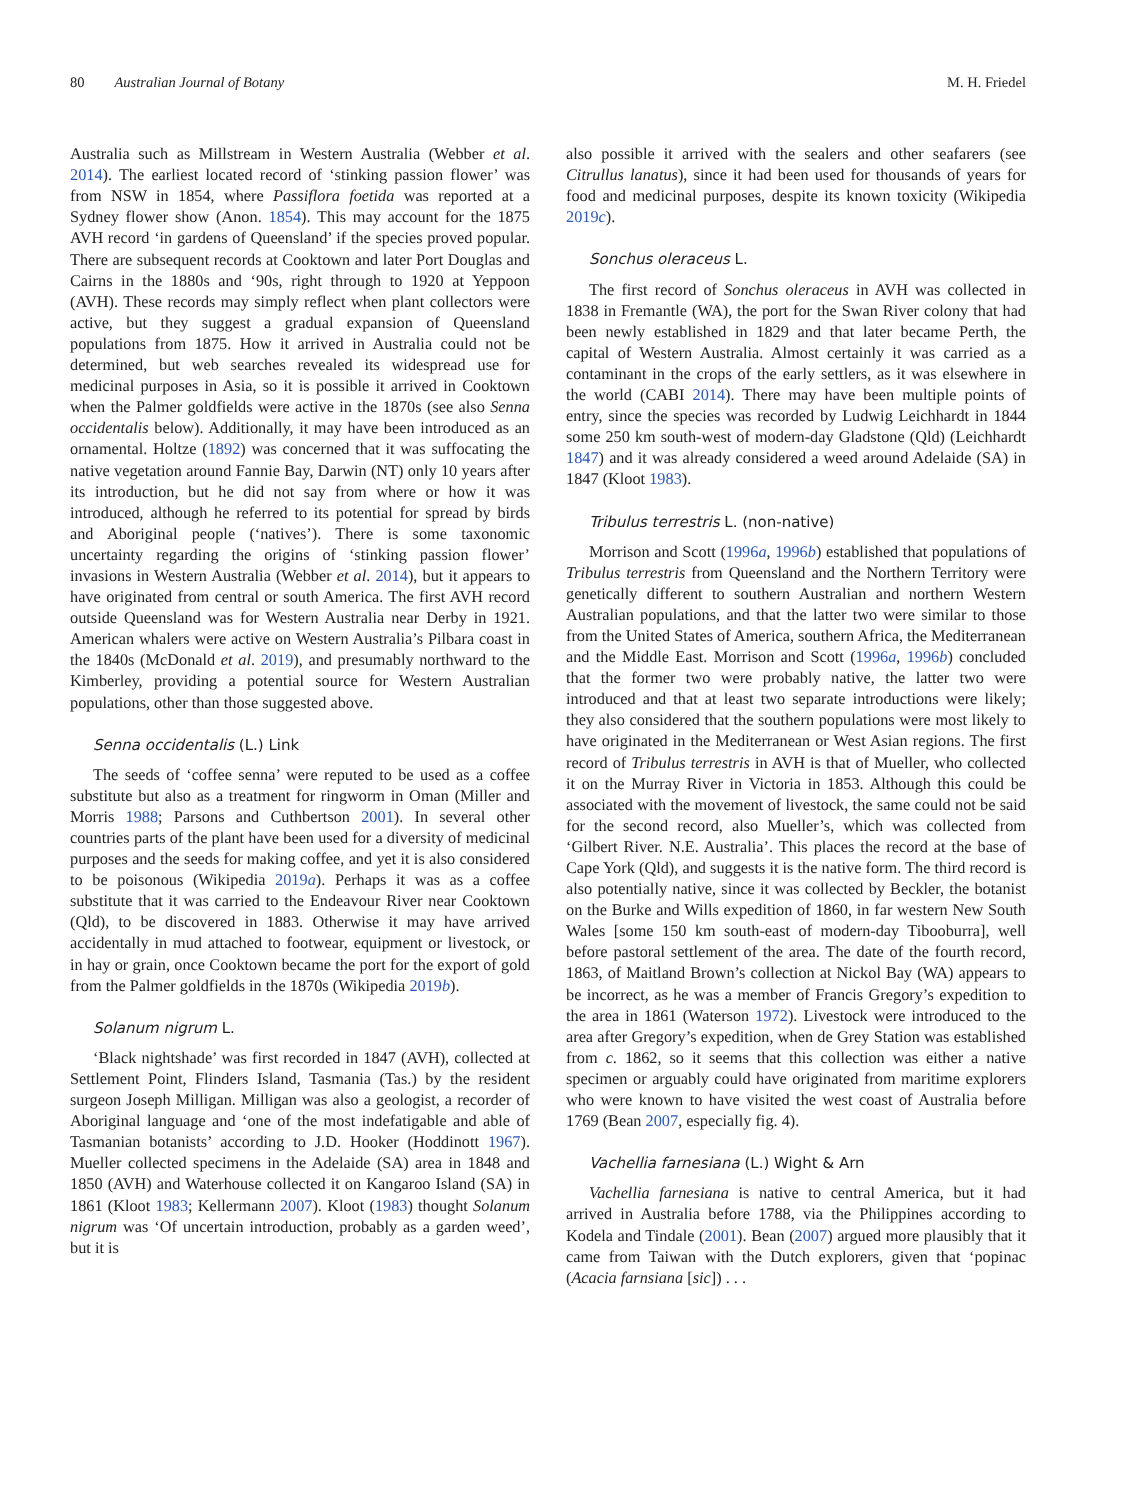80 Australian Journal of Botany M. H. Friedel
Australia such as Millstream in Western Australia (Webber et al. 2014). The earliest located record of ‘stinking passion flower’ was from NSW in 1854, where Passiflora foetida was reported at a Sydney flower show (Anon. 1854). This may account for the 1875 AVH record ‘in gardens of Queensland’ if the species proved popular. There are subsequent records at Cooktown and later Port Douglas and Cairns in the 1880s and ‘90s, right through to 1920 at Yeppoon (AVH). These records may simply reflect when plant collectors were active, but they suggest a gradual expansion of Queensland populations from 1875. How it arrived in Australia could not be determined, but web searches revealed its widespread use for medicinal purposes in Asia, so it is possible it arrived in Cooktown when the Palmer goldfields were active in the 1870s (see also Senna occidentalis below). Additionally, it may have been introduced as an ornamental. Holtze (1892) was concerned that it was suffocating the native vegetation around Fannie Bay, Darwin (NT) only 10 years after its introduction, but he did not say from where or how it was introduced, although he referred to its potential for spread by birds and Aboriginal people (‘natives’). There is some taxonomic uncertainty regarding the origins of ‘stinking passion flower’ invasions in Western Australia (Webber et al. 2014), but it appears to have originated from central or south America. The first AVH record outside Queensland was for Western Australia near Derby in 1921. American whalers were active on Western Australia’s Pilbara coast in the 1840s (McDonald et al. 2019), and presumably northward to the Kimberley, providing a potential source for Western Australian populations, other than those suggested above.
Senna occidentalis (L.) Link
The seeds of ‘coffee senna’ were reputed to be used as a coffee substitute but also as a treatment for ringworm in Oman (Miller and Morris 1988; Parsons and Cuthbertson 2001). In several other countries parts of the plant have been used for a diversity of medicinal purposes and the seeds for making coffee, and yet it is also considered to be poisonous (Wikipedia 2019a). Perhaps it was as a coffee substitute that it was carried to the Endeavour River near Cooktown (Qld), to be discovered in 1883. Otherwise it may have arrived accidentally in mud attached to footwear, equipment or livestock, or in hay or grain, once Cooktown became the port for the export of gold from the Palmer goldfields in the 1870s (Wikipedia 2019b).
Solanum nigrum L.
‘Black nightshade’ was first recorded in 1847 (AVH), collected at Settlement Point, Flinders Island, Tasmania (Tas.) by the resident surgeon Joseph Milligan. Milligan was also a geologist, a recorder of Aboriginal language and ‘one of the most indefatigable and able of Tasmanian botanists’ according to J.D. Hooker (Hoddinott 1967). Mueller collected specimens in the Adelaide (SA) area in 1848 and 1850 (AVH) and Waterhouse collected it on Kangaroo Island (SA) in 1861 (Kloot 1983; Kellermann 2007). Kloot (1983) thought Solanum nigrum was ‘Of uncertain introduction, probably as a garden weed’, but it is
also possible it arrived with the sealers and other seafarers (see Citrullus lanatus), since it had been used for thousands of years for food and medicinal purposes, despite its known toxicity (Wikipedia 2019c).
Sonchus oleraceus L.
The first record of Sonchus oleraceus in AVH was collected in 1838 in Fremantle (WA), the port for the Swan River colony that had been newly established in 1829 and that later became Perth, the capital of Western Australia. Almost certainly it was carried as a contaminant in the crops of the early settlers, as it was elsewhere in the world (CABI 2014). There may have been multiple points of entry, since the species was recorded by Ludwig Leichhardt in 1844 some 250 km south-west of modern-day Gladstone (Qld) (Leichhardt 1847) and it was already considered a weed around Adelaide (SA) in 1847 (Kloot 1983).
Tribulus terrestris L. (non-native)
Morrison and Scott (1996a, 1996b) established that populations of Tribulus terrestris from Queensland and the Northern Territory were genetically different to southern Australian and northern Western Australian populations, and that the latter two were similar to those from the United States of America, southern Africa, the Mediterranean and the Middle East. Morrison and Scott (1996a, 1996b) concluded that the former two were probably native, the latter two were introduced and that at least two separate introductions were likely; they also considered that the southern populations were most likely to have originated in the Mediterranean or West Asian regions. The first record of Tribulus terrestris in AVH is that of Mueller, who collected it on the Murray River in Victoria in 1853. Although this could be associated with the movement of livestock, the same could not be said for the second record, also Mueller’s, which was collected from ‘Gilbert River. N.E. Australia’. This places the record at the base of Cape York (Qld), and suggests it is the native form. The third record is also potentially native, since it was collected by Beckler, the botanist on the Burke and Wills expedition of 1860, in far western New South Wales [some 150 km south-east of modern-day Tibooburra], well before pastoral settlement of the area. The date of the fourth record, 1863, of Maitland Brown’s collection at Nickol Bay (WA) appears to be incorrect, as he was a member of Francis Gregory’s expedition to the area in 1861 (Waterson 1972). Livestock were introduced to the area after Gregory’s expedition, when de Grey Station was established from c. 1862, so it seems that this collection was either a native specimen or arguably could have originated from maritime explorers who were known to have visited the west coast of Australia before 1769 (Bean 2007, especially fig. 4).
Vachellia farnesiana (L.) Wight & Arn
Vachellia farnesiana is native to central America, but it had arrived in Australia before 1788, via the Philippines according to Kodela and Tindale (2001). Bean (2007) argued more plausibly that it came from Taiwan with the Dutch explorers, given that ‘popinac (Acacia farnsiana [sic]) . . .